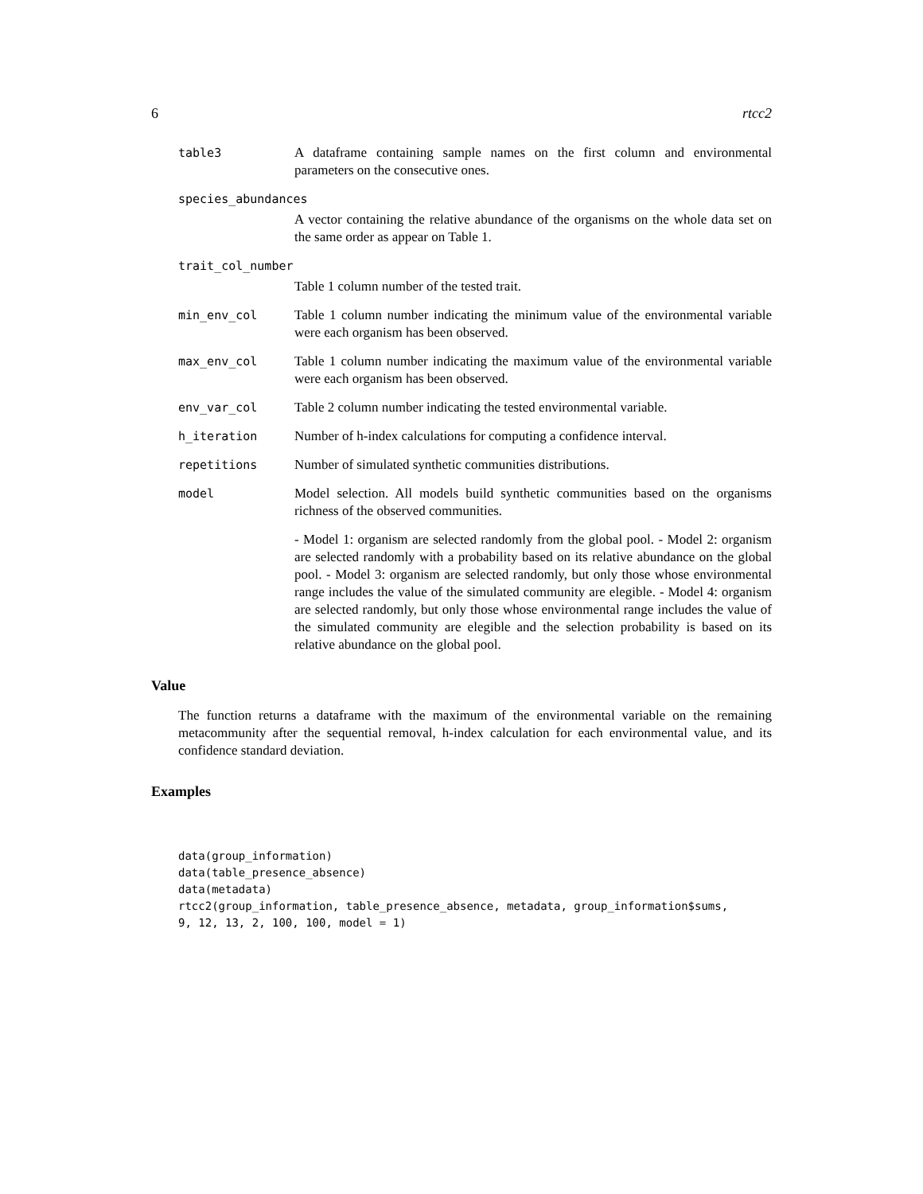6 rtcc2
table3 A dataframe containing sample names on the first column and environmental parameters on the consecutive ones.
species_abundances
A vector containing the relative abundance of the organisms on the whole data set on the same order as appear on Table 1.
trait_col_number
Table 1 column number of the tested trait.
min_env_col Table 1 column number indicating the minimum value of the environmental variable were each organism has been observed.
max_env_col Table 1 column number indicating the maximum value of the environmental variable were each organism has been observed.
env_var_col Table 2 column number indicating the tested environmental variable.
h_iteration Number of h-index calculations for computing a confidence interval.
repetitions Number of simulated synthetic communities distributions.
model Model selection. All models build synthetic communities based on the organisms richness of the observed communities.
- Model 1: organism are selected randomly from the global pool. - Model 2: organism are selected randomly with a probability based on its relative abundance on the global pool. - Model 3: organism are selected randomly, but only those whose environmental range includes the value of the simulated community are elegible. - Model 4: organism are selected randomly, but only those whose environmental range includes the value of the simulated community are elegible and the selection probability is based on its relative abundance on the global pool.
Value
The function returns a dataframe with the maximum of the environmental variable on the remaining metacommunity after the sequential removal, h-index calculation for each environmental value, and its confidence standard deviation.
Examples
data(group_information)
data(table_presence_absence)
data(metadata)
rtcc2(group_information, table_presence_absence, metadata, group_information$sums,
9, 12, 13, 2, 100, 100, model = 1)